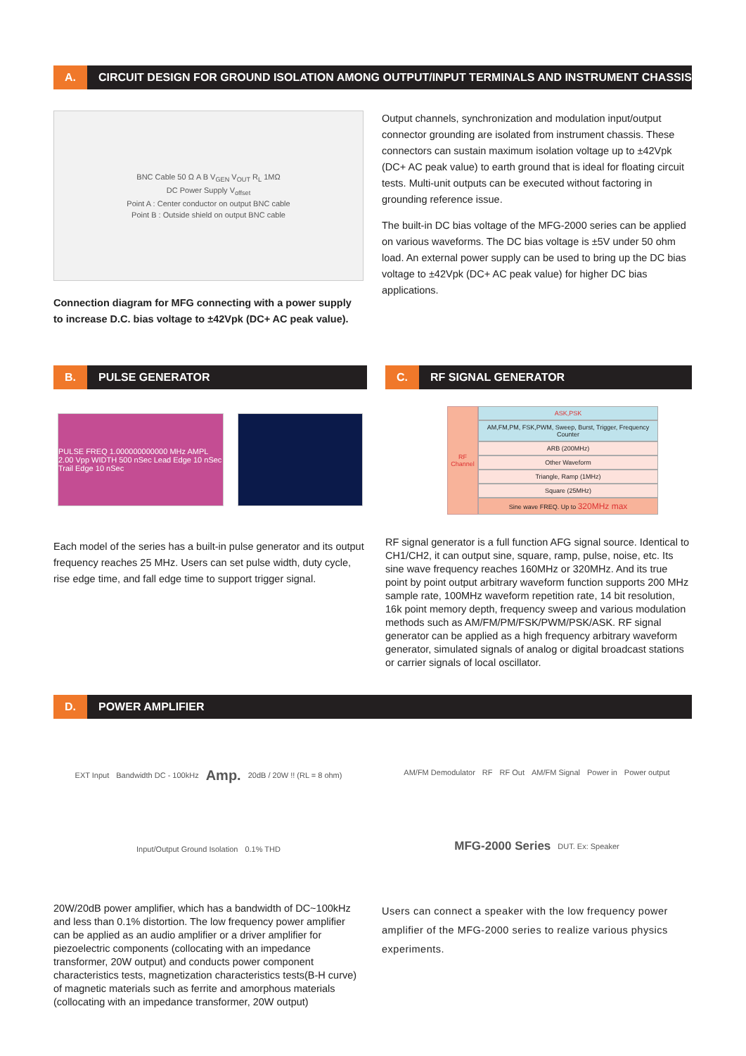A.
CIRCUIT DESIGN FOR GROUND ISOLATION AMONG OUTPUT/INPUT TERMINALS AND INSTRUMENT CHASSIS
BNC Cable 50 Ω A B V<sub>GEN</sub> V<sub>OUT</sub> R<sub>L</sub> 1MΩ
DC Power Supply V<sub>offset</sub>
Point A : Center conductor on output BNC cable
Point B : Outside shield on output BNC cable
Connection diagram for MFG connecting with a power supply to increase D.C. bias voltage to ±42Vpk (DC+ AC peak value).
Output channels, synchronization and modulation input/output connector grounding are isolated from instrument chassis. These connectors can sustain maximum isolation voltage up to ±42Vpk (DC+ AC peak value) to earth ground that is ideal for floating circuit tests. Multi-unit outputs can be executed without factoring in grounding reference issue.
The built-in DC bias voltage of the MFG-2000 series can be applied on various waveforms. The DC bias voltage is ±5V under 50 ohm load. An external power supply can be used to bring up the DC bias voltage to ±42Vpk (DC+ AC peak value) for higher DC bias applications.
B.
PULSE GENERATOR
PULSE FREQ 1.000000000000 MHz AMPL 2.00 Vpp WIDTH 500 nSec Lead Edge 10 nSec Trail Edge 10 nSec
Each model of the series has a built-in pulse generator and its output frequency reaches 25 MHz. Users can set pulse width, duty cycle, rise edge time, and fall edge time to support trigger signal.
C.
RF SIGNAL GENERATOR
RF Channel
ASK,PSK
AM,FM,PM, FSK,PWM, Sweep, Burst, Trigger, Frequency Counter
ARB (200MHz)
Other Waveform
Triangle, Ramp (1MHz)
Square (25MHz)
Sine wave FREQ. Up to 320MHz max
RF signal generator is a full function AFG signal source. Identical to CH1/CH2, it can output sine, square, ramp, pulse, noise, etc. Its sine wave frequency reaches 160MHz or 320MHz. And its true point by point output arbitrary waveform function supports 200 MHz sample rate, 100MHz waveform repetition rate, 14 bit resolution, 16k point memory depth, frequency sweep and various modulation methods such as AM/FM/PM/FSK/PWM/PSK/ASK. RF signal generator can be applied as a high frequency arbitrary waveform generator, simulated signals of analog or digital broadcast stations or carrier signals of local oscillator.
D.
POWER AMPLIFIER
EXT Input Bandwidth DC - 100kHz Amp. 20dB / 20W !! (RL = 8 ohm) Input/Output Ground Isolation 0.1% THD
20W/20dB power amplifier, which has a bandwidth of DC~100kHz and less than 0.1% distortion. The low frequency power amplifier can be applied as an audio amplifier or a driver amplifier for piezoelectric components (collocating with an impedance transformer, 20W output) and conducts power component characteristics tests, magnetization characteristics tests(B-H curve) of magnetic materials such as ferrite and amorphous materials (collocating with an impedance transformer, 20W output)
AM/FM Demodulator RF RF Out AM/FM Signal Power in Power output MFG-2000 Series DUT. Ex: Speaker
Users can connect a speaker with the low frequency power amplifier of the MFG-2000 series to realize various physics experiments.